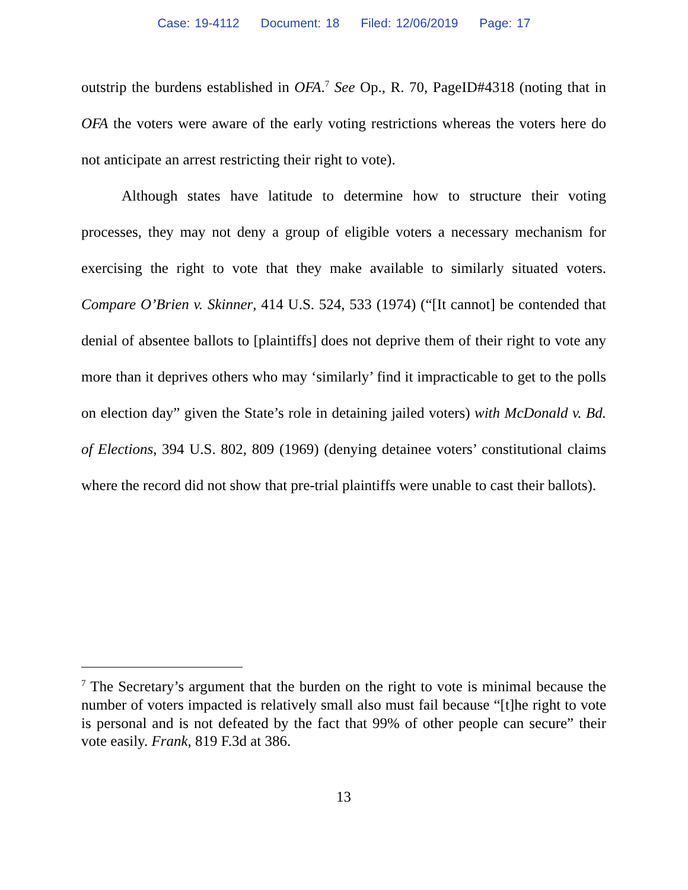Case: 19-4112 Document: 18 Filed: 12/06/2019 Page: 17
outstrip the burdens established in OFA.<sup>7</sup> See Op., R. 70, PageID#4318 (noting that in OFA the voters were aware of the early voting restrictions whereas the voters here do not anticipate an arrest restricting their right to vote).
Although states have latitude to determine how to structure their voting processes, they may not deny a group of eligible voters a necessary mechanism for exercising the right to vote that they make available to similarly situated voters. Compare O’Brien v. Skinner, 414 U.S. 524, 533 (1974) (“[It cannot] be contended that denial of absentee ballots to [plaintiffs] does not deprive them of their right to vote any more than it deprives others who may ‘similarly’ find it impracticable to get to the polls on election day” given the State’s role in detaining jailed voters) with McDonald v. Bd. of Elections, 394 U.S. 802, 809 (1969) (denying detainee voters’ constitutional claims where the record did not show that pre-trial plaintiffs were unable to cast their ballots).
<sup>7</sup> The Secretary’s argument that the burden on the right to vote is minimal because the number of voters impacted is relatively small also must fail because “[t]he right to vote is personal and is not defeated by the fact that 99% of other people can secure” their vote easily. Frank, 819 F.3d at 386.
13